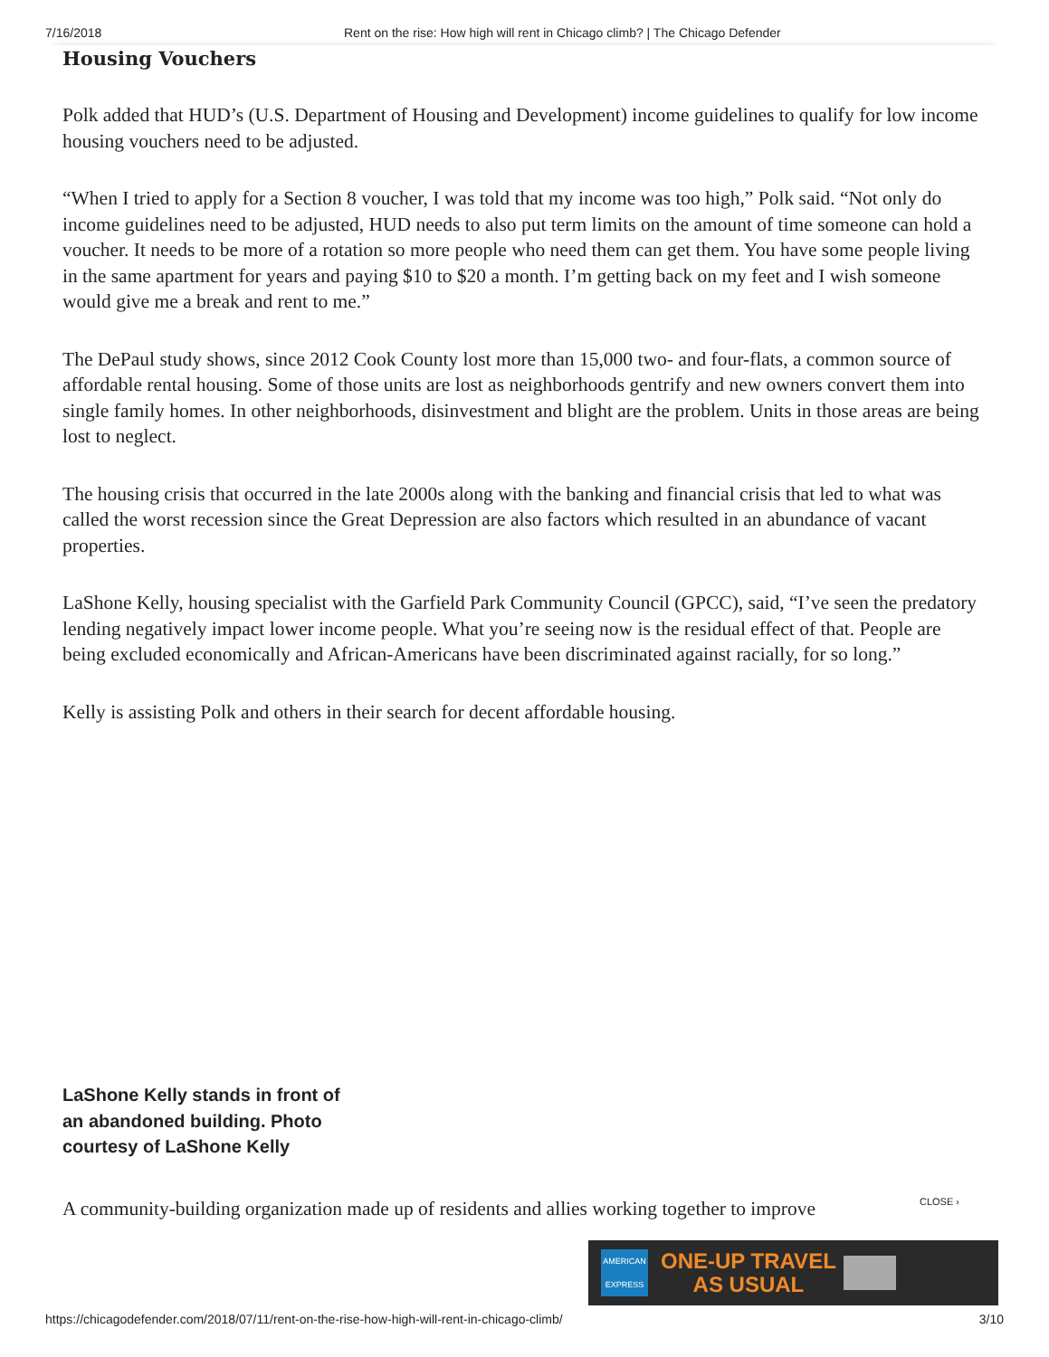7/16/2018 Rent on the rise: How high will rent in Chicago climb? | The Chicago Defender
Housing Vouchers
Polk added that HUD’s (U.S. Department of Housing and Development) income guidelines to qualify for low income housing vouchers need to be adjusted.
“When I tried to apply for a Section 8 voucher, I was told that my income was too high,” Polk said. “Not only do income guidelines need to be adjusted, HUD needs to also put term limits on the amount of time someone can hold a voucher. It needs to be more of a rotation so more people who need them can get them. You have some people living in the same apartment for years and paying $10 to $20 a month. I’m getting back on my feet and I wish someone would give me a break and rent to me.”
The DePaul study shows, since 2012 Cook County lost more than 15,000 two- and four-flats, a common source of affordable rental housing. Some of those units are lost as neighborhoods gentrify and new owners convert them into single family homes. In other neighborhoods, disinvestment and blight are the problem. Units in those areas are being lost to neglect.
The housing crisis that occurred in the late 2000s along with the banking and financial crisis that led to what was called the worst recession since the Great Depression are also factors which resulted in an abundance of vacant properties.
LaShone Kelly, housing specialist with the Garfield Park Community Council (GPCC), said, “I’ve seen the predatory lending negatively impact lower income people. What you’re seeing now is the residual effect of that. People are being excluded economically and African-Americans have been discriminated against racially, for so long.”
Kelly is assisting Polk and others in their search for decent affordable housing.
LaShone Kelly stands in front of an abandoned building. Photo courtesy of LaShone Kelly
A community-building organization made up of residents and allies working together to improve
CLOSE ›
AMERICAN EXPRESS
ONE-UP TRAVEL
AS USUAL
https://chicagodefender.com/2018/07/11/rent-on-the-rise-how-high-will-rent-in-chicago-climb/ 3/10